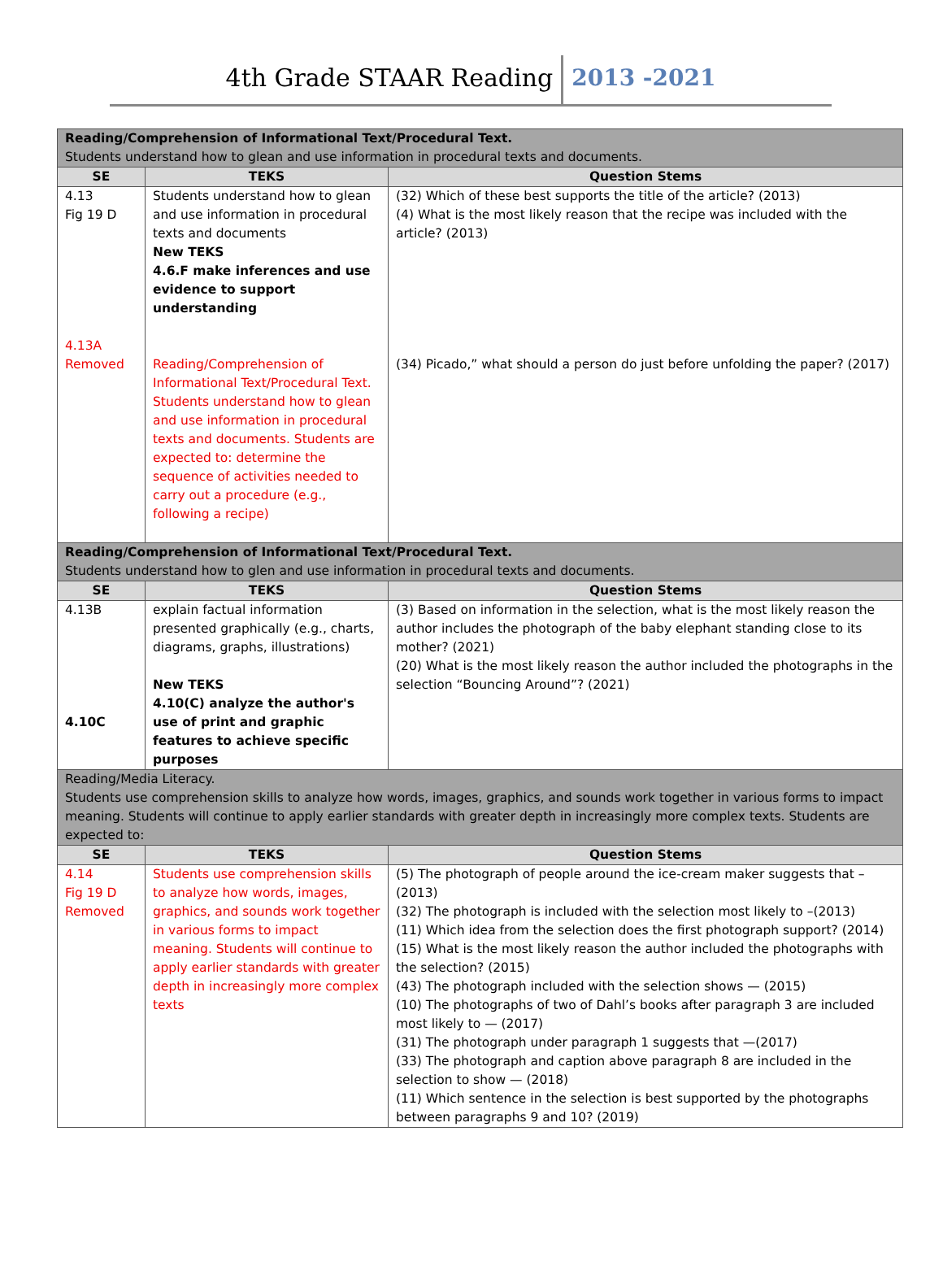4th Grade STAAR Reading 2013 -2021
| Reading/Comprehension of Informational Text/Procedural Text. Students understand how to glean and use information in procedural texts and documents. | | |
| SE | TEKS | Question Stems |
| 4.13 Fig 19 D 4.13A Removed | Students understand how to glean and use information in procedural texts and documents New TEKS 4.6.F make inferences and use evidence to support understanding Reading/Comprehension of Informational Text/Procedural Text. Students understand how to glean and use information in procedural texts and documents. Students are expected to: determine the sequence of activities needed to carry out a procedure (e.g., following a recipe) | (32) Which of these best supports the title of the article? (2013) (4) What is the most likely reason that the recipe was included with the article? (2013) (34) Picado,” what should a person do just before unfolding the paper? (2017) |
| Reading/Comprehension of Informational Text/Procedural Text. Students understand how to glen and use information in procedural texts and documents. | | |
| SE | TEKS | Question Stems |
| 4.13B 4.10C | explain factual information presented graphically (e.g., charts, diagrams, graphs, illustrations) New TEKS 4.10(C) analyze the author's use of print and graphic features to achieve specific purposes | (3) Based on information in the selection, what is the most likely reason the author includes the photograph of the baby elephant standing close to its mother? (2021) (20) What is the most likely reason the author included the photographs in the selection “Bouncing Around”? (2021) |
| Reading/Media Literacy. Students use comprehension skills to analyze how words, images, graphics, and sounds work together in various forms to impact meaning. Students will continue to apply earlier standards with greater depth in increasingly more complex texts. Students are expected to: | | |
| SE | TEKS | Question Stems |
| 4.14 Fig 19 D Removed | Students use comprehension skills to analyze how words, images, graphics, and sounds work together in various forms to impact meaning. Students will continue to apply earlier standards with greater depth in increasingly more complex texts | (5) The photograph of people around the ice-cream maker suggests that – (2013) (32) The photograph is included with the selection most likely to –(2013) (11) Which idea from the selection does the first photograph support? (2014) (15) What is the most likely reason the author included the photographs with the selection? (2015) (43) The photograph included with the selection shows — (2015) (10) The photographs of two of Dahl’s books after paragraph 3 are included most likely to — (2017) (31) The photograph under paragraph 1 suggests that —(2017) (33) The photograph and caption above paragraph 8 are included in the selection to show — (2018) (11) Which sentence in the selection is best supported by the photographs between paragraphs 9 and 10? (2019) |